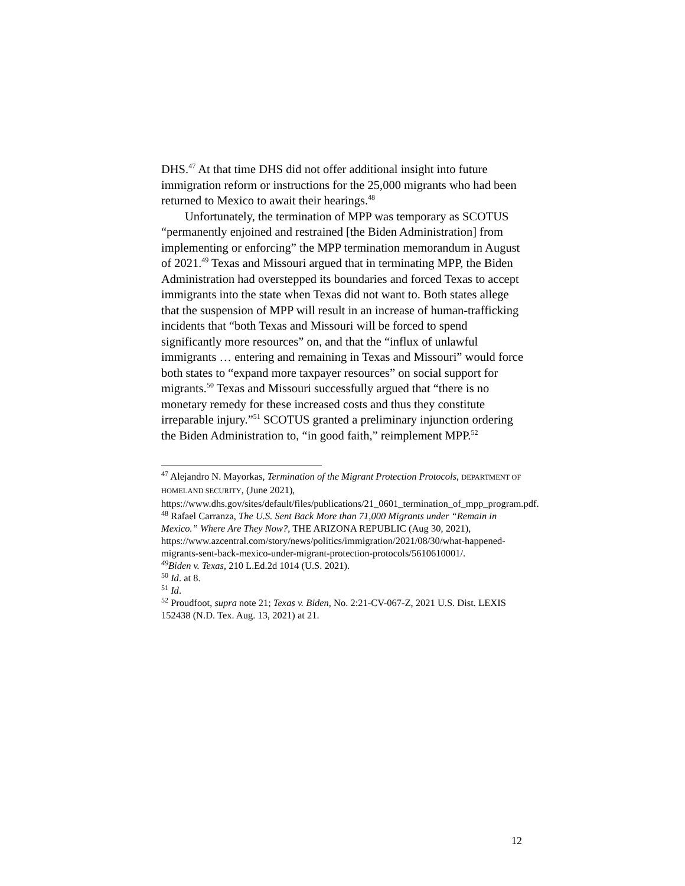DHS.<sup>47</sup> At that time DHS did not offer additional insight into future immigration reform or instructions for the 25,000 migrants who had been returned to Mexico to await their hearings.<sup>48</sup>
Unfortunately, the termination of MPP was temporary as SCOTUS “permanently enjoined and restrained [the Biden Administration] from implementing or enforcing” the MPP termination memorandum in August of 2021.<sup>49</sup> Texas and Missouri argued that in terminating MPP, the Biden Administration had overstepped its boundaries and forced Texas to accept immigrants into the state when Texas did not want to. Both states allege that the suspension of MPP will result in an increase of human-trafficking incidents that “both Texas and Missouri will be forced to spend significantly more resources” on, and that the “influx of unlawful immigrants … entering and remaining in Texas and Missouri” would force both states to “expand more taxpayer resources” on social support for migrants.<sup>50</sup> Texas and Missouri successfully argued that “there is no monetary remedy for these increased costs and thus they constitute irreparable injury.”<sup>51</sup> SCOTUS granted a preliminary injunction ordering the Biden Administration to, “in good faith,” reimplement MPP.<sup>52</sup>
<sup>47</sup> Alejandro N. Mayorkas, Termination of the Migrant Protection Protocols, DEPARTMENT OF HOMELAND SECURITY, (June 2021), https://www.dhs.gov/sites/default/files/publications/21_0601_termination_of_mpp_program.pdf.
<sup>48</sup> Rafael Carranza, The U.S. Sent Back More than 71,000 Migrants under “Remain in Mexico.” Where Are They Now?, THE ARIZONA REPUBLIC (Aug 30, 2021), https://www.azcentral.com/story/news/politics/immigration/2021/08/30/what-happened-migrants-sent-back-mexico-under-migrant-protection-protocols/5610610001/.
<sup>49</sup> Biden v. Texas, 210 L.Ed.2d 1014 (U.S. 2021).
<sup>50</sup> Id. at 8.
<sup>51</sup> Id.
<sup>52</sup> Proudfoot, supra note 21; Texas v. Biden, No. 2:21-CV-067-Z, 2021 U.S. Dist. LEXIS 152438 (N.D. Tex. Aug. 13, 2021) at 21.
12